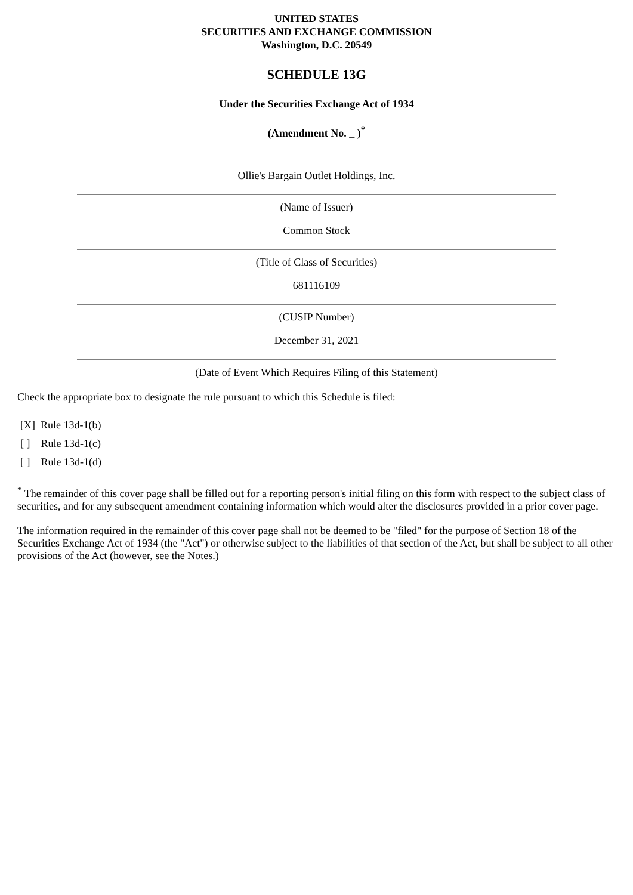UNITED STATES
SECURITIES AND EXCHANGE COMMISSION
Washington, D.C. 20549
SCHEDULE 13G
Under the Securities Exchange Act of 1934
(Amendment No. _ )<sup>*</sup>
Ollie's Bargain Outlet Holdings, Inc.
(Name of Issuer)
Common Stock
(Title of Class of Securities)
681116109
(CUSIP Number)
December 31, 2021
(Date of Event Which Requires Filing of this Statement)
Check the appropriate box to designate the rule pursuant to which this Schedule is filed:
[X] Rule 13d-1(b)
[ ] Rule 13d-1(c)
[ ] Rule 13d-1(d)
<sup>*</sup> The remainder of this cover page shall be filled out for a reporting person's initial filing on this form with respect to the subject class of securities, and for any subsequent amendment containing information which would alter the disclosures provided in a prior cover page.
The information required in the remainder of this cover page shall not be deemed to be "filed" for the purpose of Section 18 of the Securities Exchange Act of 1934 (the "Act") or otherwise subject to the liabilities of that section of the Act, but shall be subject to all other provisions of the Act (however, see the Notes.)